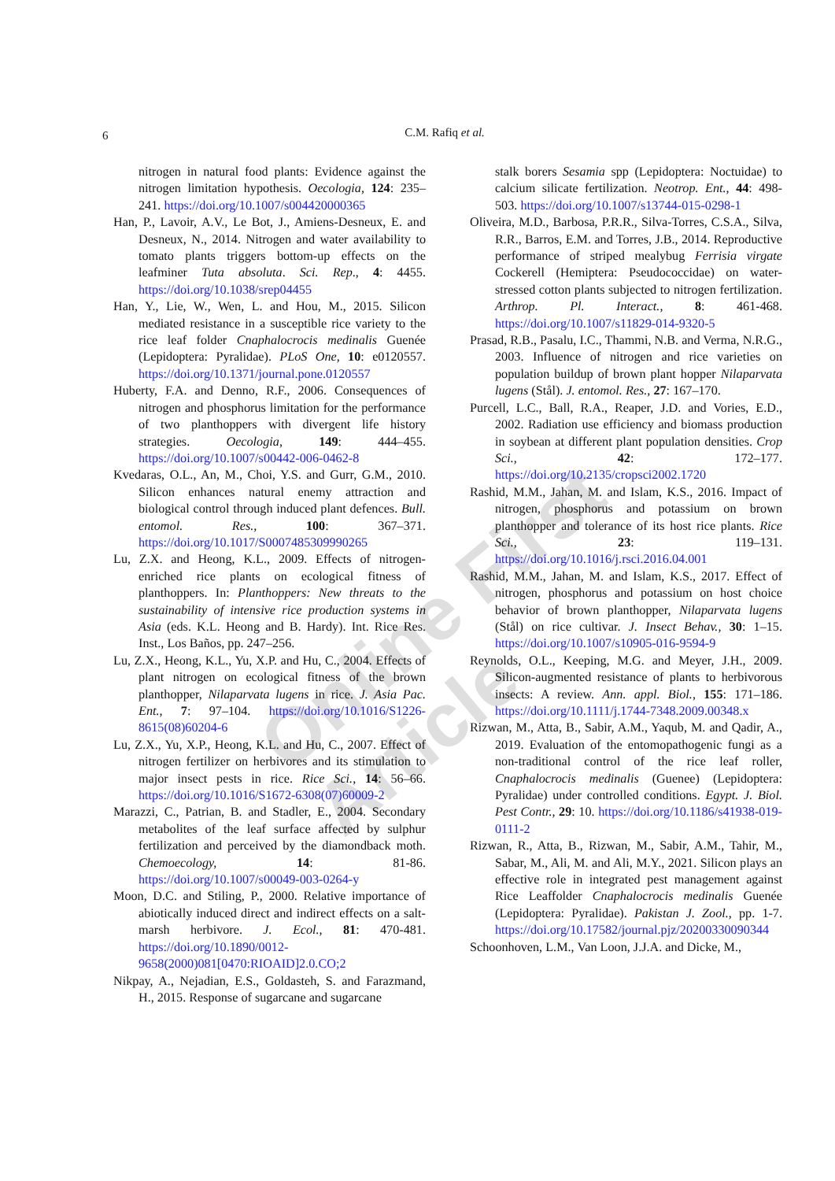6
C.M. Rafiq et al.
Online First Article
nitrogen in natural food plants: Evidence against the nitrogen limitation hypothesis. Oecologia, 124: 235–241. https://doi.org/10.1007/s004420000365
Han, P., Lavoir, A.V., Le Bot, J., Amiens-Desneux, E. and Desneux, N., 2014. Nitrogen and water availability to tomato plants triggers bottom-up effects on the leafminer Tuta absoluta. Sci. Rep., 4: 4455. https://doi.org/10.1038/srep04455
Han, Y., Lie, W., Wen, L. and Hou, M., 2015. Silicon mediated resistance in a susceptible rice variety to the rice leaf folder Cnaphalocrocis medinalis Guenée (Lepidoptera: Pyralidae). PLoS One, 10: e0120557. https://doi.org/10.1371/journal.pone.0120557
Huberty, F.A. and Denno, R.F., 2006. Consequences of nitrogen and phosphorus limitation for the performance of two planthoppers with divergent life history strategies. Oecologia, 149: 444–455. https://doi.org/10.1007/s00442-006-0462-8
Kvedaras, O.L., An, M., Choi, Y.S. and Gurr, G.M., 2010. Silicon enhances natural enemy attraction and biological control through induced plant defences. Bull. entomol. Res., 100: 367–371. https://doi.org/10.1017/S0007485309990265
Lu, Z.X. and Heong, K.L., 2009. Effects of nitrogen-enriched rice plants on ecological fitness of planthoppers. In: Planthoppers: New threats to the sustainability of intensive rice production systems in Asia (eds. K.L. Heong and B. Hardy). Int. Rice Res. Inst., Los Baños, pp. 247–256.
Lu, Z.X., Heong, K.L., Yu, X.P. and Hu, C., 2004. Effects of plant nitrogen on ecological fitness of the brown planthopper, Nilaparvata lugens in rice. J. Asia Pac. Ent., 7: 97–104. https://doi.org/10.1016/S1226-8615(08)60204-6
Lu, Z.X., Yu, X.P., Heong, K.L. and Hu, C., 2007. Effect of nitrogen fertilizer on herbivores and its stimulation to major insect pests in rice. Rice Sci., 14: 56–66. https://doi.org/10.1016/S1672-6308(07)60009-2
Marazzi, C., Patrian, B. and Stadler, E., 2004. Secondary metabolites of the leaf surface affected by sulphur fertilization and perceived by the diamondback moth. Chemoecology, 14: 81-86. https://doi.org/10.1007/s00049-003-0264-y
Moon, D.C. and Stiling, P., 2000. Relative importance of abiotically induced direct and indirect effects on a salt-marsh herbivore. J. Ecol., 81: 470-481. https://doi.org/10.1890/0012-9658(2000)081[0470:RIOAID]2.0.CO;2
Nikpay, A., Nejadian, E.S., Goldasteh, S. and Farazmand, H., 2015. Response of sugarcane and sugarcane
stalk borers Sesamia spp (Lepidoptera: Noctuidae) to calcium silicate fertilization. Neotrop. Ent., 44: 498-503. https://doi.org/10.1007/s13744-015-0298-1
Oliveira, M.D., Barbosa, P.R.R., Silva-Torres, C.S.A., Silva, R.R., Barros, E.M. and Torres, J.B., 2014. Reproductive performance of striped mealybug Ferrisia virgate Cockerell (Hemiptera: Pseudococcidae) on water-stressed cotton plants subjected to nitrogen fertilization. Arthrop. Pl. Interact., 8: 461-468. https://doi.org/10.1007/s11829-014-9320-5
Prasad, R.B., Pasalu, I.C., Thammi, N.B. and Verma, N.R.G., 2003. Influence of nitrogen and rice varieties on population buildup of brown plant hopper Nilaparvata lugens (Stål). J. entomol. Res., 27: 167–170.
Purcell, L.C., Ball, R.A., Reaper, J.D. and Vories, E.D., 2002. Radiation use efficiency and biomass production in soybean at different plant population densities. Crop Sci., 42: 172–177. https://doi.org/10.2135/cropsci2002.1720
Rashid, M.M., Jahan, M. and Islam, K.S., 2016. Impact of nitrogen, phosphorus and potassium on brown planthopper and tolerance of its host rice plants. Rice Sci., 23: 119–131. https://doi.org/10.1016/j.rsci.2016.04.001
Rashid, M.M., Jahan, M. and Islam, K.S., 2017. Effect of nitrogen, phosphorus and potassium on host choice behavior of brown planthopper, Nilaparvata lugens (Stål) on rice cultivar. J. Insect Behav., 30: 1–15. https://doi.org/10.1007/s10905-016-9594-9
Reynolds, O.L., Keeping, M.G. and Meyer, J.H., 2009. Silicon-augmented resistance of plants to herbivorous insects: A review. Ann. appl. Biol., 155: 171–186. https://doi.org/10.1111/j.1744-7348.2009.00348.x
Rizwan, M., Atta, B., Sabir, A.M., Yaqub, M. and Qadir, A., 2019. Evaluation of the entomopathogenic fungi as a non-traditional control of the rice leaf roller, Cnaphalocrocis medinalis (Guenee) (Lepidoptera: Pyralidae) under controlled conditions. Egypt. J. Biol. Pest Contr., 29: 10. https://doi.org/10.1186/s41938-019-0111-2
Rizwan, R., Atta, B., Rizwan, M., Sabir, A.M., Tahir, M., Sabar, M., Ali, M. and Ali, M.Y., 2021. Silicon plays an effective role in integrated pest management against Rice Leaffolder Cnaphalocrocis medinalis Guenée (Lepidoptera: Pyralidae). Pakistan J. Zool., pp. 1-7. https://doi.org/10.17582/journal.pjz/20200330090344
Schoonhoven, L.M., Van Loon, J.J.A. and Dicke, M.,